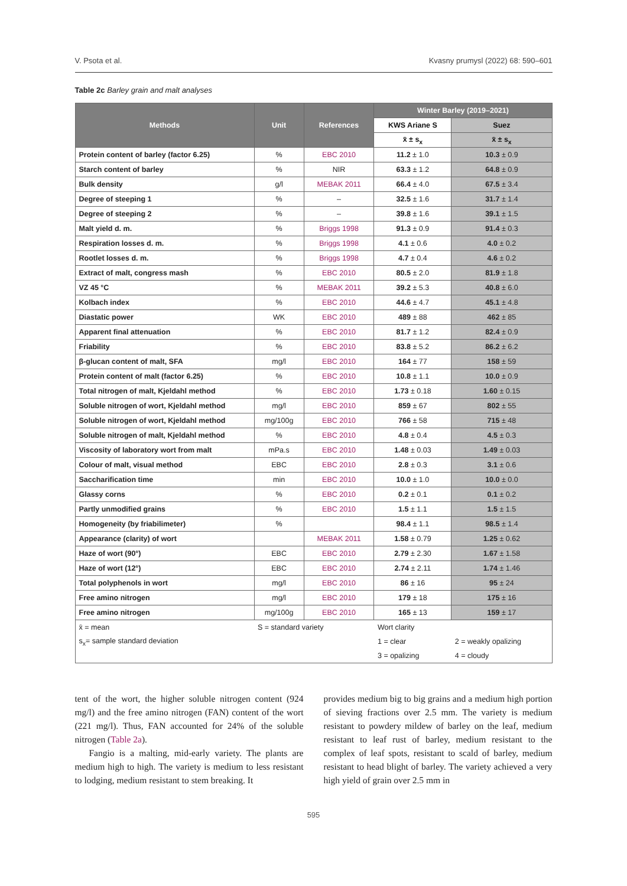V. Psota et al. Kvasny prumysl (2022) 68: 590–601
Table 2c Barley grain and malt analyses
| Methods | Unit | References | Winter Barley (2019–2021) | |
| --- | --- | --- | --- | --- |
| | | | KWS Ariane S | Suez |
| | | | x̄ ± s<sub>x</sub> | x̄ ± s<sub>x</sub> |
| Protein content of barley (factor 6.25) | % | EBC 2010 | 11.2 ± 1.0 | 10.3 ± 0.9 |
| Starch content of barley | % | NIR | 63.3 ± 1.2 | 64.8 ± 0.9 |
| Bulk density | g/l | MEBAK 2011 | 66.4 ± 4.0 | 67.5 ± 3.4 |
| Degree of steeping 1 | % | – | 32.5 ± 1.6 | 31.7 ± 1.4 |
| Degree of steeping 2 | % | – | 39.8 ± 1.6 | 39.1 ± 1.5 |
| Malt yield d. m. | % | Briggs 1998 | 91.3 ± 0.9 | 91.4 ± 0.3 |
| Respiration losses d. m. | % | Briggs 1998 | 4.1 ± 0.6 | 4.0 ± 0.2 |
| Rootlet losses d. m. | % | Briggs 1998 | 4.7 ± 0.4 | 4.6 ± 0.2 |
| Extract of malt, congress mash | % | EBC 2010 | 80.5 ± 2.0 | 81.9 ± 1.8 |
| VZ 45 °C | % | MEBAK 2011 | 39.2 ± 5.3 | 40.8 ± 6.0 |
| Kolbach index | % | EBC 2010 | 44.6 ± 4.7 | 45.1 ± 4.8 |
| Diastatic power | WK | EBC 2010 | 489 ± 88 | 462 ± 85 |
| Apparent final attenuation | % | EBC 2010 | 81.7 ± 1.2 | 82.4 ± 0.9 |
| Friability | % | EBC 2010 | 83.8 ± 5.2 | 86.2 ± 6.2 |
| β-glucan content of malt, SFA | mg/l | EBC 2010 | 164 ± 77 | 158 ± 59 |
| Protein content of malt (factor 6.25) | % | EBC 2010 | 10.8 ± 1.1 | 10.0 ± 0.9 |
| Total nitrogen of malt, Kjeldahl method | % | EBC 2010 | 1.73 ± 0.18 | 1.60 ± 0.15 |
| Soluble nitrogen of wort, Kjeldahl method | mg/l | EBC 2010 | 859 ± 67 | 802 ± 55 |
| Soluble nitrogen of wort, Kjeldahl method | mg/100g | EBC 2010 | 766 ± 58 | 715 ± 48 |
| Soluble nitrogen of malt, Kjeldahl method | % | EBC 2010 | 4.8 ± 0.4 | 4.5 ± 0.3 |
| Viscosity of laboratory wort from malt | mPa.s | EBC 2010 | 1.48 ± 0.03 | 1.49 ± 0.03 |
| Colour of malt, visual method | EBC | EBC 2010 | 2.8 ± 0.3 | 3.1 ± 0.6 |
| Saccharification time | min | EBC 2010 | 10.0 ± 1.0 | 10.0 ± 0.0 |
| Glassy corns | % | EBC 2010 | 0.2 ± 0.1 | 0.1 ± 0.2 |
| Partly unmodified grains | % | EBC 2010 | 1.5 ± 1.1 | 1.5 ± 1.5 |
| Homogeneity (by friabilimeter) | % | | 98.4 ± 1.1 | 98.5 ± 1.4 |
| Appearance (clarity) of wort | | MEBAK 2011 | 1.58 ± 0.79 | 1.25 ± 0.62 |
| Haze of wort (90°) | EBC | EBC 2010 | 2.79 ± 2.30 | 1.67 ± 1.58 |
| Haze of wort (12°) | EBC | EBC 2010 | 2.74 ± 2.11 | 1.74 ± 1.46 |
| Total polyphenols in wort | mg/l | EBC 2010 | 86 ± 16 | 95 ± 24 |
| Free amino nitrogen | mg/l | EBC 2010 | 179 ± 18 | 175 ± 16 |
| Free amino nitrogen | mg/100g | EBC 2010 | 165 ± 13 | 159 ± 17 |
| x̄ = mean | S = standard variety | | Wort clarity | |
| s<sub>x</sub>= sample standard deviation | | | 1 = clear | 2 = weakly opalizing |
| | | | 3 = opalizing | 4 = cloudy |
tent of the wort, the higher soluble nitrogen content (924 mg/l) and the free amino nitrogen (FAN) content of the wort (221 mg/l). Thus, FAN accounted for 24% of the soluble nitrogen (Table 2a).
Fangio is a malting, mid-early variety. The plants are medium high to high. The variety is medium to less resistant to lodging, medium resistant to stem breaking. It
provides medium big to big grains and a medium high portion of sieving fractions over 2.5 mm. The variety is medium resistant to powdery mildew of barley on the leaf, medium resistant to leaf rust of barley, medium resistant to the complex of leaf spots, resistant to scald of barley, medium resistant to head blight of barley. The variety achieved a very high yield of grain over 2.5 mm in
595